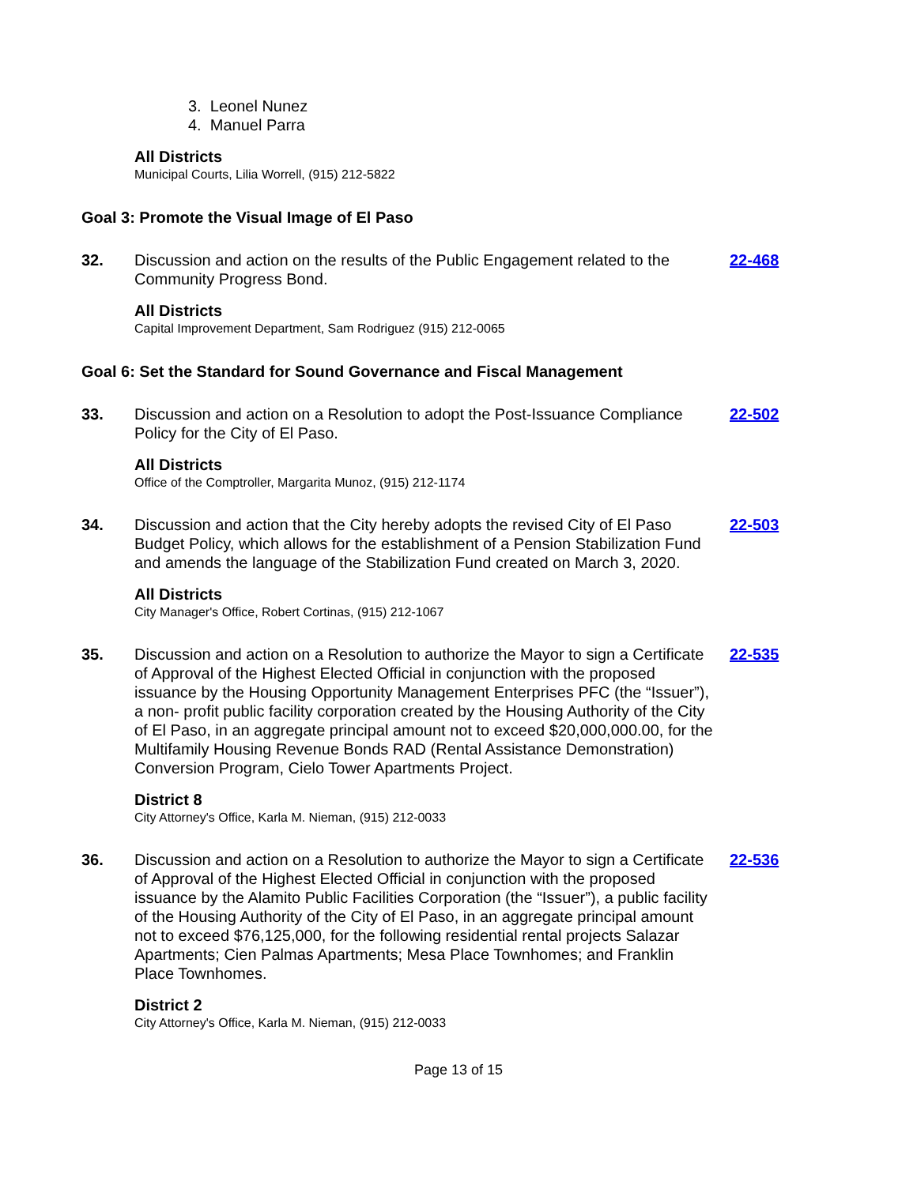3. Leonel Nunez
4. Manuel Parra
All Districts
Municipal Courts, Lilia Worrell, (915) 212-5822
Goal 3: Promote the Visual Image of El Paso
32. Discussion and action on the results of the Public Engagement related to the Community Progress Bond.
22-468
All Districts
Capital Improvement Department, Sam Rodriguez (915) 212-0065
Goal 6: Set the Standard for Sound Governance and Fiscal Management
33. Discussion and action on a Resolution to adopt the Post-Issuance Compliance Policy for the City of El Paso.
22-502
All Districts
Office of the Comptroller, Margarita Munoz, (915) 212-1174
34. Discussion and action that the City hereby adopts the revised City of El Paso Budget Policy, which allows for the establishment of a Pension Stabilization Fund and amends the language of the Stabilization Fund created on March 3, 2020.
22-503
All Districts
City Manager's Office, Robert Cortinas, (915) 212-1067
35. Discussion and action on a Resolution to authorize the Mayor to sign a Certificate of Approval of the Highest Elected Official in conjunction with the proposed issuance by the Housing Opportunity Management Enterprises PFC (the “Issuer”), a non- profit public facility corporation created by the Housing Authority of the City of El Paso, in an aggregate principal amount not to exceed $20,000,000.00, for the Multifamily Housing Revenue Bonds RAD (Rental Assistance Demonstration) Conversion Program, Cielo Tower Apartments Project.
22-535
District 8
City Attorney's Office, Karla M. Nieman, (915) 212-0033
36. Discussion and action on a Resolution to authorize the Mayor to sign a Certificate of Approval of the Highest Elected Official in conjunction with the proposed issuance by the Alamito Public Facilities Corporation (the “Issuer”), a public facility of the Housing Authority of the City of El Paso, in an aggregate principal amount not to exceed $76,125,000, for the following residential rental projects Salazar Apartments; Cien Palmas Apartments; Mesa Place Townhomes; and Franklin Place Townhomes.
22-536
District 2
City Attorney's Office, Karla M. Nieman, (915) 212-0033
Page 13 of 15